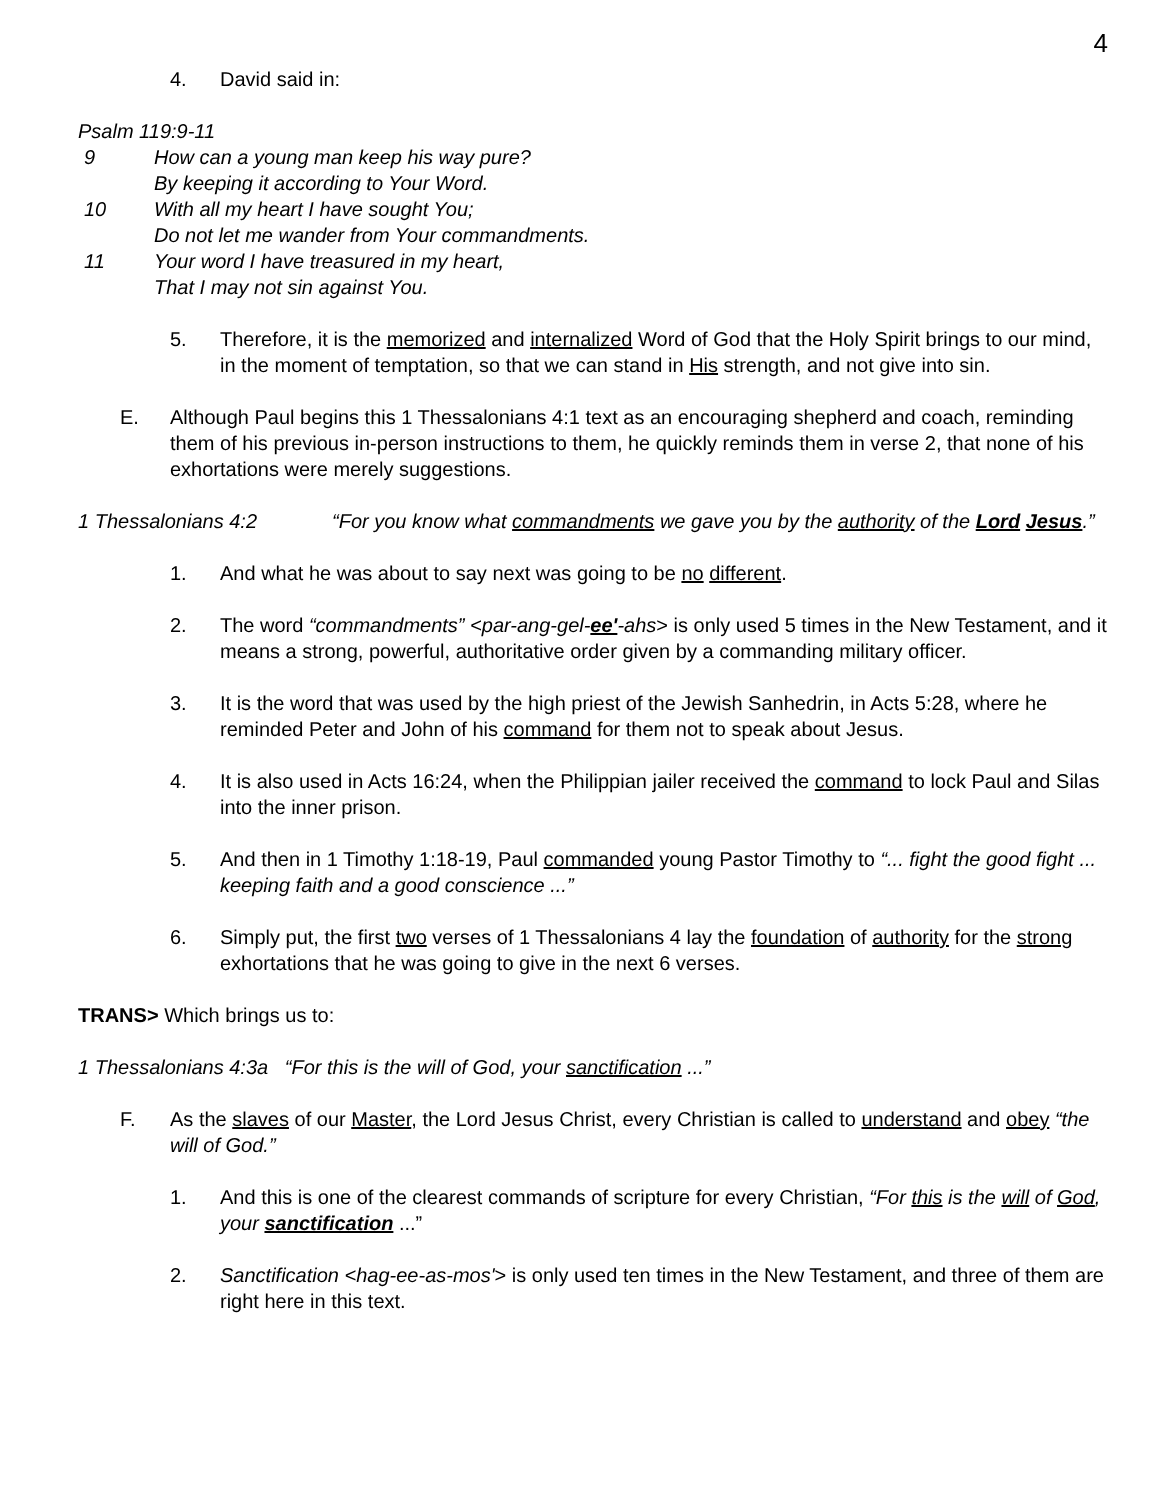4
4. David said in:
Psalm 119:9-11
9 How can a young man keep his way pure?
By keeping it according to Your Word.
10 With all my heart I have sought You;
Do not let me wander from Your commandments.
11 Your word I have treasured in my heart,
That I may not sin against You.
5. Therefore, it is the memorized and internalized Word of God that the Holy Spirit brings to our mind, in the moment of temptation, so that we can stand in His strength, and not give into sin.
E. Although Paul begins this 1 Thessalonians 4:1 text as an encouraging shepherd and coach, reminding them of his previous in-person instructions to them, he quickly reminds them in verse 2, that none of his exhortations were merely suggestions.
1 Thessalonians 4:2 “For you know what commandments we gave you by the authority of the Lord Jesus.”
1. And what he was about to say next was going to be no different.
2. The word “commandments” <par-ang-gel-ee'-ahs> is only used 5 times in the New Testament, and it means a strong, powerful, authoritative order given by a commanding military officer.
3. It is the word that was used by the high priest of the Jewish Sanhedrin, in Acts 5:28, where he reminded Peter and John of his command for them not to speak about Jesus.
4. It is also used in Acts 16:24, when the Philippian jailer received the command to lock Paul and Silas into the inner prison.
5. And then in 1 Timothy 1:18-19, Paul commanded young Pastor Timothy to “... fight the good fight ... keeping faith and a good conscience ...”
6. Simply put, the first two verses of 1 Thessalonians 4 lay the foundation of authority for the strong exhortations that he was going to give in the next 6 verses.
TRANS> Which brings us to:
1 Thessalonians 4:3a “For this is the will of God, your sanctification ...”
F. As the slaves of our Master, the Lord Jesus Christ, every Christian is called to understand and obey “the will of God.”
1. And this is one of the clearest commands of scripture for every Christian, “For this is the will of God, your sanctification ...”
2. Sanctification <hag-ee-as-mos'> is only used ten times in the New Testament, and three of them are right here in this text.